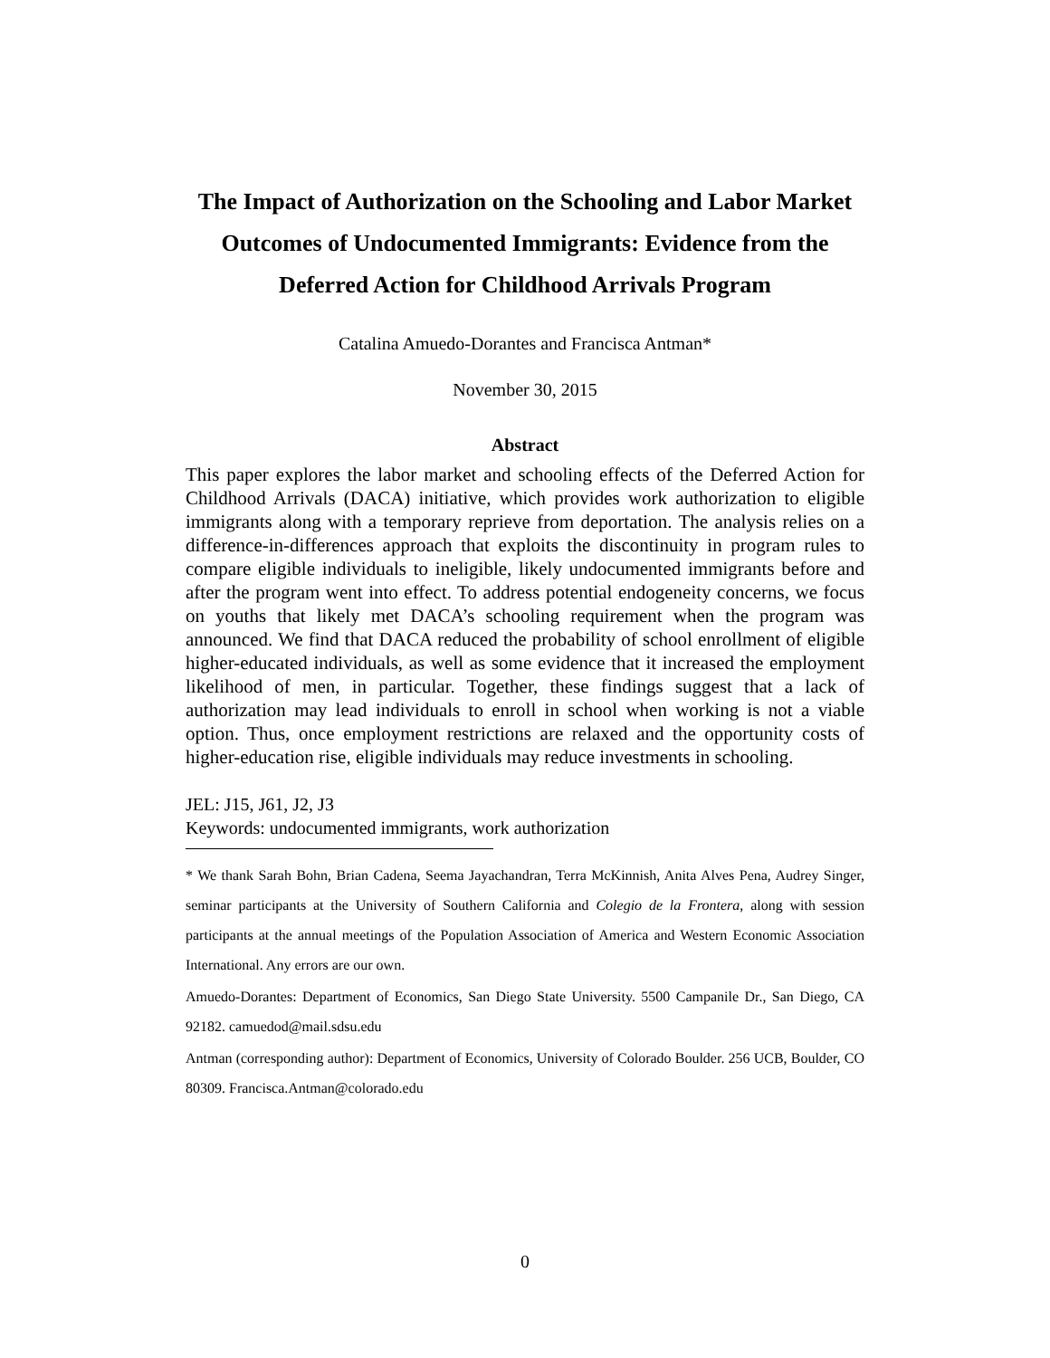The Impact of Authorization on the Schooling and Labor Market
Outcomes of Undocumented Immigrants: Evidence from the
Deferred Action for Childhood Arrivals Program
Catalina Amuedo-Dorantes and Francisca Antman*
November 30, 2015
Abstract
This paper explores the labor market and schooling effects of the Deferred Action for Childhood Arrivals (DACA) initiative, which provides work authorization to eligible immigrants along with a temporary reprieve from deportation. The analysis relies on a difference-in-differences approach that exploits the discontinuity in program rules to compare eligible individuals to ineligible, likely undocumented immigrants before and after the program went into effect. To address potential endogeneity concerns, we focus on youths that likely met DACA’s schooling requirement when the program was announced. We find that DACA reduced the probability of school enrollment of eligible higher-educated individuals, as well as some evidence that it increased the employment likelihood of men, in particular. Together, these findings suggest that a lack of authorization may lead individuals to enroll in school when working is not a viable option. Thus, once employment restrictions are relaxed and the opportunity costs of higher-education rise, eligible individuals may reduce investments in schooling.
JEL: J15, J61, J2, J3
Keywords: undocumented immigrants, work authorization
* We thank Sarah Bohn, Brian Cadena, Seema Jayachandran, Terra McKinnish, Anita Alves Pena, Audrey Singer, seminar participants at the University of Southern California and Colegio de la Frontera, along with session participants at the annual meetings of the Population Association of America and Western Economic Association International. Any errors are our own.
Amuedo-Dorantes: Department of Economics, San Diego State University. 5500 Campanile Dr., San Diego, CA 92182. camuedod@mail.sdsu.edu
Antman (corresponding author): Department of Economics, University of Colorado Boulder. 256 UCB, Boulder, CO 80309. Francisca.Antman@colorado.edu
0